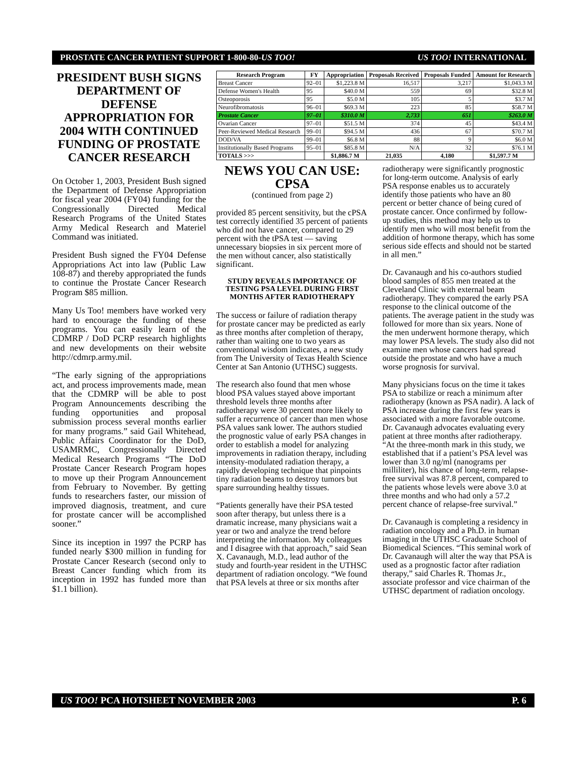PROSTATE CANCER PATIENT SUPPORT 1-800-80-US TOO! US TOO! INTERNATIONAL
PRESIDENT BUSH SIGNS DEPARTMENT OF DEFENSE APPROPRIATION FOR 2004 WITH CONTINUED FUNDING OF PROSTATE CANCER RESEARCH
On October 1, 2003, President Bush signed the Department of Defense Appropriation for fiscal year 2004 (FY04) funding for the Congressionally Directed Medical Research Programs of the United States Army Medical Research and Materiel Command was initiated.
President Bush signed the FY04 Defense Appropriations Act into law (Public Law 108-87) and thereby appropriated the funds to continue the Prostate Cancer Research Program $85 million.
Many Us Too! members have worked very hard to encourage the funding of these programs. You can easily learn of the CDMRP / DoD PCRP research highlights and new developments on their website http://cdmrp.army.mil.
“The early signing of the appropriations act, and process improvements made, mean that the CDMRP will be able to post Program Announcements describing the funding opportunities and proposal submission process several months earlier for many programs.” said Gail Whitehead, Public Affairs Coordinator for the DoD, USAMRMC, Congressionally Directed Medical Research Programs “The DoD Prostate Cancer Research Program hopes to move up their Program Announcement from February to November. By getting funds to researchers faster, our mission of improved diagnosis, treatment, and cure for prostate cancer will be accomplished sooner.”
Since its inception in 1997 the PCRP has funded nearly $300 million in funding for Prostate Cancer Research (second only to Breast Cancer funding which from its inception in 1992 has funded more than $1.1 billion).
| Research Program | FY | Appropriation | Proposals Received | Proposals Funded | Amount for Research |
| --- | --- | --- | --- | --- | --- |
| Breast Cancer | 92–01 | $1,223.8 M | 16,517 | 3,217 | $1,043.3 M |
| Defense Women's Health | 95 | $40.0 M | 559 | 69 | $32.8 M |
| Osteoporosis | 95 | $5.0 M | 105 | 5 | $3.7 M |
| Neurofibromatosis | 96–01 | $69.3 M | 223 | 85 | $58.7 M |
| Prostate Cancer | 97–01 | $310.0 M | 2,733 | 651 | $263.0 M |
| Ovarian Cancer | 97–01 | $51.5 M | 374 | 45 | $43.4 M |
| Peer-Reviewed Medical Research | 99–01 | $94.5 M | 436 | 67 | $70.7 M |
| DOD/VA | 99–01 | $6.8 M | 88 | 9 | $6.0 M |
| Institutionally Based Programs | 95–01 | $85.8 M | N/A | 32 | $76.1 M |
| TOTALS >>> | | $1,886.7 M | 21,035 | 4,180 | $1,597.7 M |
NEWS YOU CAN USE: CPSA
(continued from page 2)
provided 85 percent sensitivity, but the cPSA test correctly identified 35 percent of patients who did not have cancer, compared to 29 percent with the tPSA test — saving unnecessary biopsies in six percent more of the men without cancer, also statistically significant.
STUDY REVEALS IMPORTANCE OF TESTING PSA LEVEL DURING FIRST MONTHS AFTER RADIOTHERAPY
The success or failure of radiation therapy for prostate cancer may be predicted as early as three months after completion of therapy, rather than waiting one to two years as conventional wisdom indicates, a new study from The University of Texas Health Science Center at San Antonio (UTHSC) suggests.
The research also found that men whose blood PSA values stayed above important threshold levels three months after radiotherapy were 30 percent more likely to suffer a recurrence of cancer than men whose PSA values sank lower. The authors studied the prognostic value of early PSA changes in order to establish a model for analyzing improvements in radiation therapy, including intensity-modulated radiation therapy, a rapidly developing technique that pinpoints tiny radiation beams to destroy tumors but spare surrounding healthy tissues.
“Patients generally have their PSA tested soon after therapy, but unless there is a dramatic increase, many physicians wait a year or two and analyze the trend before interpreting the information. My colleagues and I disagree with that approach,” said Sean X. Cavanaugh, M.D., lead author of the study and fourth-year resident in the UTHSC department of radiation oncology. “We found that PSA levels at three or six months after
radiotherapy were significantly prognostic for long-term outcome. Analysis of early PSA response enables us to accurately identify those patients who have an 80 percent or better chance of being cured of prostate cancer. Once confirmed by follow-up studies, this method may help us to identify men who will most benefit from the addition of hormone therapy, which has some serious side effects and should not be started in all men.”
Dr. Cavanaugh and his co-authors studied blood samples of 855 men treated at the Cleveland Clinic with external beam radiotherapy. They compared the early PSA response to the clinical outcome of the patients. The average patient in the study was followed for more than six years. None of the men underwent hormone therapy, which may lower PSA levels. The study also did not examine men whose cancers had spread outside the prostate and who have a much worse prognosis for survival.
Many physicians focus on the time it takes PSA to stabilize or reach a minimum after radiotherapy (known as PSA nadir). A lack of PSA increase during the first few years is associated with a more favorable outcome. Dr. Cavanaugh advocates evaluating every patient at three months after radiotherapy. “At the three-month mark in this study, we established that if a patient’s PSA level was lower than 3.0 ng/ml (nanograms per milliliter), his chance of long-term, relapse-free survival was 87.8 percent, compared to the patients whose levels were above 3.0 at three months and who had only a 57.2 percent chance of relapse-free survival.”
Dr. Cavanaugh is completing a residency in radiation oncology and a Ph.D. in human imaging in the UTHSC Graduate School of Biomedical Sciences. “This seminal work of Dr. Cavanaugh will alter the way that PSA is used as a prognostic factor after radiation therapy,” said Charles R. Thomas Jr., associate professor and vice chairman of the UTHSC department of radiation oncology.
US TOO! PCA HOTSHEET NOVEMBER 2003 P. 6